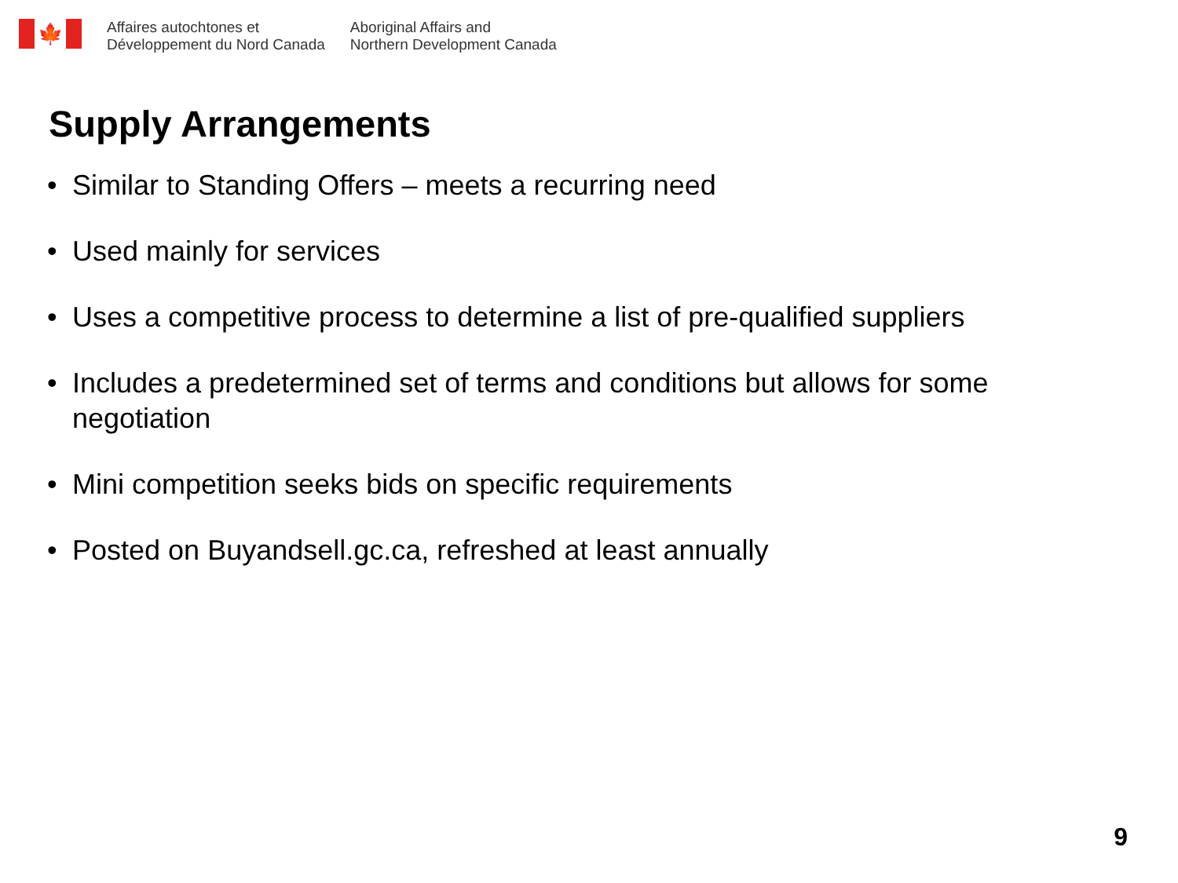🍁
Affaires autochtones et
Développement du Nord Canada
Aboriginal Affairs and
Northern Development Canada
Supply Arrangements
• Similar to Standing Offers – meets a recurring need
• Used mainly for services
• Uses a competitive process to determine a list of pre-qualified suppliers
• Includes a predetermined set of terms and conditions but allows for some negotiation
• Mini competition seeks bids on specific requirements
• Posted on Buyandsell.gc.ca, refreshed at least annually
9